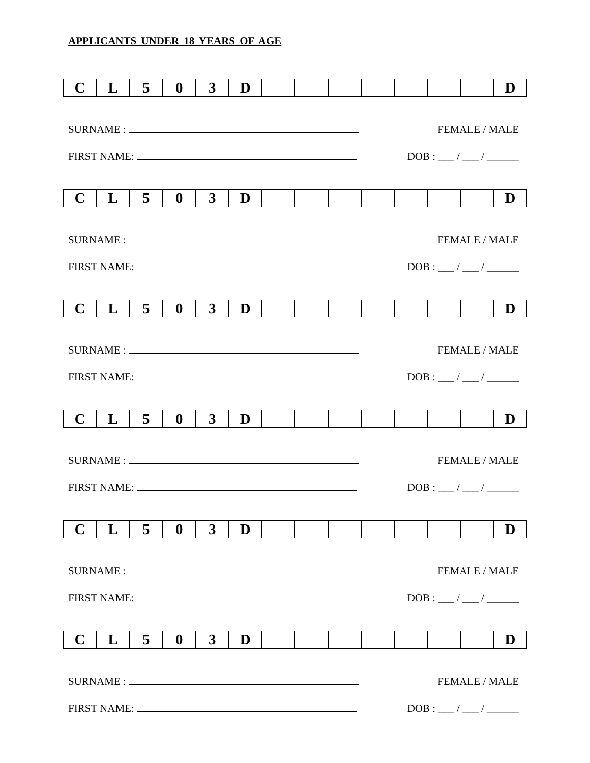APPLICANTS UNDER 18 YEARS OF AGE
| C | L | 5 | 0 | 3 | D | | | | | | | | D |
SURNAME : FEMALE / MALE
FIRST NAME: DOB : ___ / ___ / ______
| C | L | 5 | 0 | 3 | D | | | | | | | | D |
SURNAME : FEMALE / MALE
FIRST NAME: DOB : ___ / ___ / ______
| C | L | 5 | 0 | 3 | D | | | | | | | | D |
SURNAME : FEMALE / MALE
FIRST NAME: DOB : ___ / ___ / ______
| C | L | 5 | 0 | 3 | D | | | | | | | | D |
SURNAME : FEMALE / MALE
FIRST NAME: DOB : ___ / ___ / ______
| C | L | 5 | 0 | 3 | D | | | | | | | | D |
SURNAME : FEMALE / MALE
FIRST NAME: DOB : ___ / ___ / ______
| C | L | 5 | 0 | 3 | D | | | | | | | | D |
SURNAME : FEMALE / MALE
FIRST NAME: DOB : ___ / ___ / ______